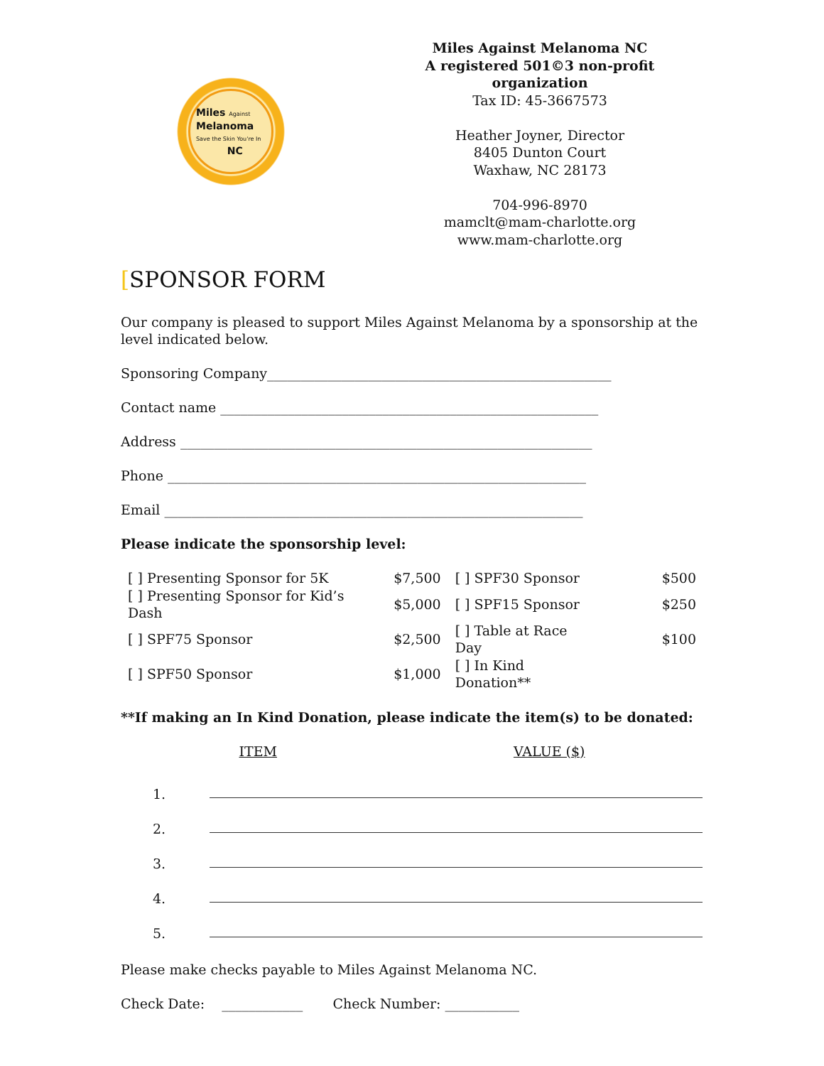Miles Against
Melanoma
Save the Skin You're In
NC
Miles Against Melanoma NC
A registered 501©3 non-profit organization
Tax ID: 45-3667573
Heather Joyner, Director
8405 Dunton Court
Waxhaw, NC 28173
704-996-8970
mamclt@mam-charlotte.org
www.mam-charlotte.org
[SPONSOR FORM
Our company is pleased to support Miles Against Melanoma by a sponsorship at the level indicated below.
Sponsoring Company___________________________________________________
Contact name ________________________________________________________
Address _____________________________________________________________
Phone ______________________________________________________________
Email ______________________________________________________________
Please indicate the sponsorship level:
| [ ] Presenting Sponsor for 5K | $7,500 | [ ] SPF30 Sponsor | $500 |
| [ ] Presenting Sponsor for Kid’s Dash | $5,000 | [ ] SPF15 Sponsor | $250 |
| [ ] SPF75 Sponsor | $2,500 | [ ] Table at Race Day | $100 |
| [ ] SPF50 Sponsor | $1,000 | [ ] In Kind Donation** | |
**If making an In Kind Donation, please indicate the item(s) to be donated:
ITEM VALUE ($)
| 1. | |
| 2. | |
| 3. | |
| 4. | |
| 5. | |
Please make checks payable to Miles Against Melanoma NC.
Check Date: ____________ Check Number: ___________